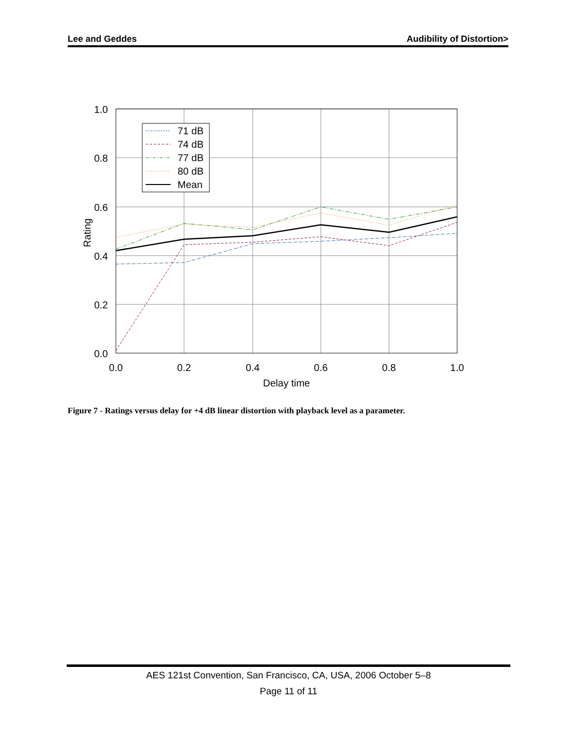Lee and Geddes Audibility of Distortion>
1.0
0.8
0.6
0.4
0.2
0.0
0.0
0.2
0.4
0.6
0.8
1.0
Delay time
Rating
71 dB
74 dB
77 dB
80 dB
Mean
Figure 7 - Ratings versus delay for +4 dB linear distortion with playback level as a parameter.
AES 121st Convention, San Francisco, CA, USA, 2006 October 5–8
Page 11 of 11